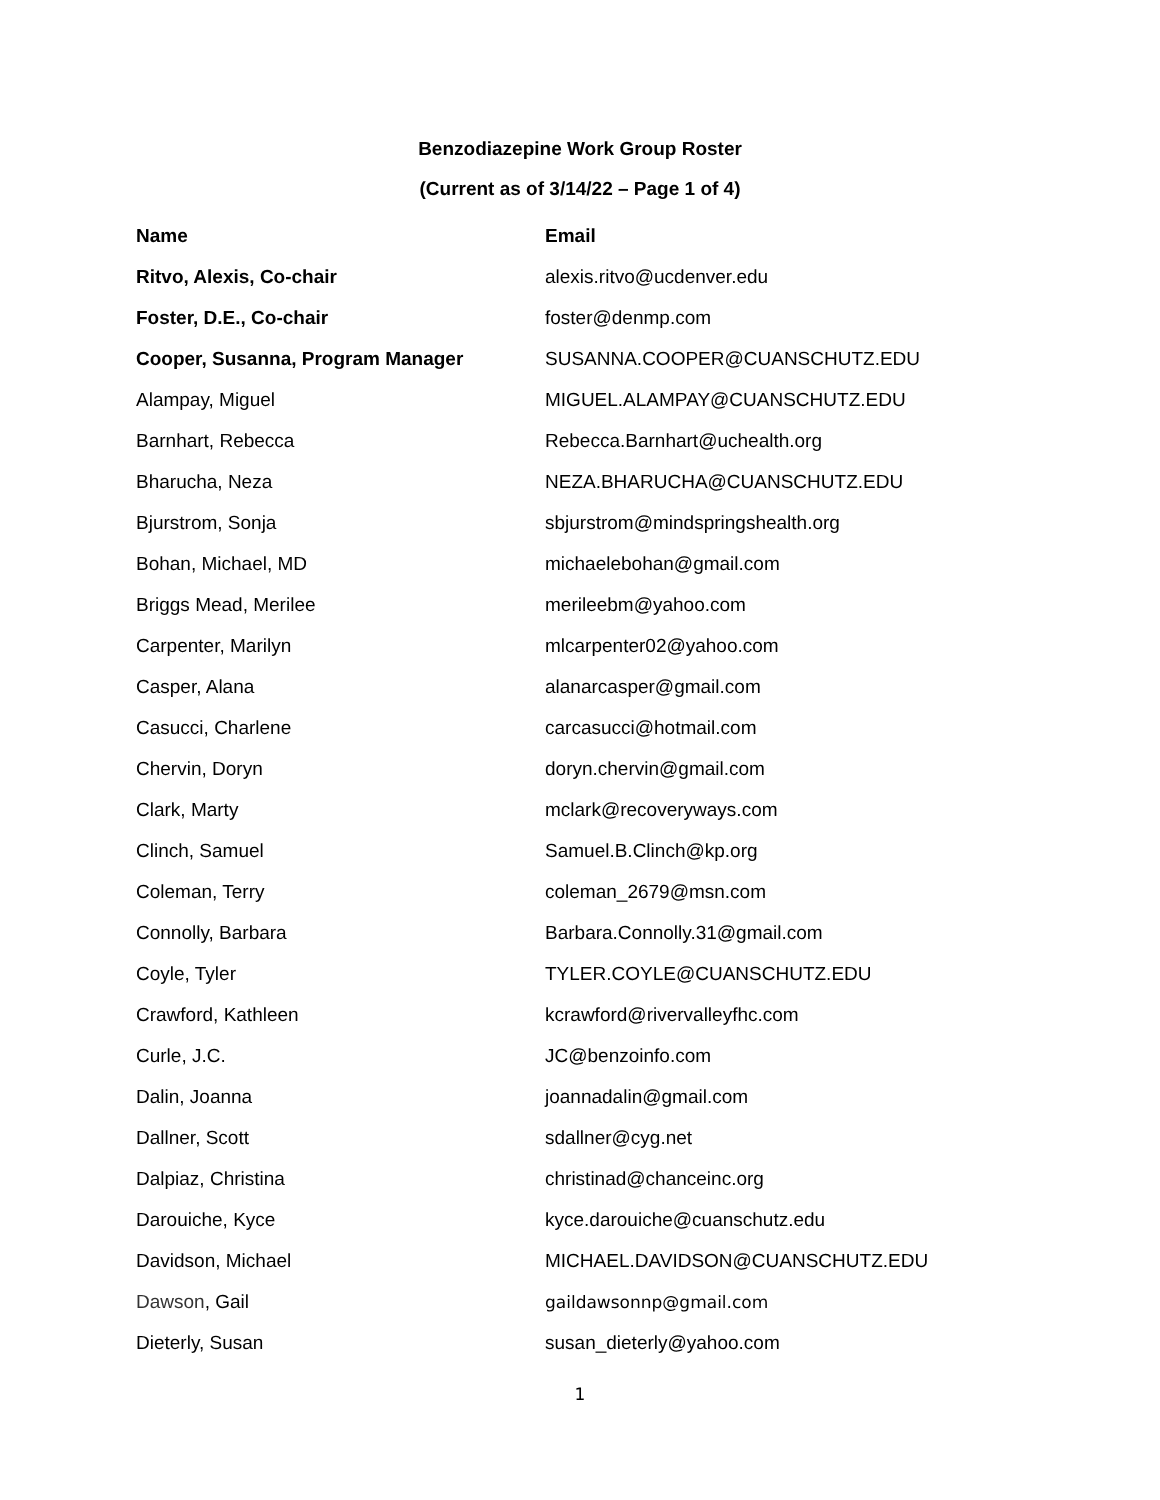Benzodiazepine Work Group Roster
(Current as of 3/14/22 – Page 1 of 4)
| Name | Email |
| --- | --- |
| Ritvo, Alexis, Co-chair | alexis.ritvo@ucdenver.edu |
| Foster, D.E., Co-chair | foster@denmp.com |
| Cooper, Susanna, Program Manager | SUSANNA.COOPER@CUANSCHUTZ.EDU |
| Alampay, Miguel | MIGUEL.ALAMPAY@CUANSCHUTZ.EDU |
| Barnhart, Rebecca | Rebecca.Barnhart@uchealth.org |
| Bharucha, Neza | NEZA.BHARUCHA@CUANSCHUTZ.EDU |
| Bjurstrom, Sonja | sbjurstrom@mindspringshealth.org |
| Bohan, Michael, MD | michaelebohan@gmail.com |
| Briggs Mead, Merilee | merileebm@yahoo.com |
| Carpenter, Marilyn | mlcarpenter02@yahoo.com |
| Casper, Alana | alanarcasper@gmail.com |
| Casucci, Charlene | carcasucci@hotmail.com |
| Chervin, Doryn | doryn.chervin@gmail.com |
| Clark, Marty | mclark@recoveryways.com |
| Clinch, Samuel | Samuel.B.Clinch@kp.org |
| Coleman, Terry | coleman_2679@msn.com |
| Connolly, Barbara | Barbara.Connolly.31@gmail.com |
| Coyle, Tyler | TYLER.COYLE@CUANSCHUTZ.EDU |
| Crawford, Kathleen | kcrawford@rivervalleyfhc.com |
| Curle, J.C. | JC@benzoinfo.com |
| Dalin, Joanna | joannadalin@gmail.com |
| Dallner, Scott | sdallner@cyg.net |
| Dalpiaz, Christina | christinad@chanceinc.org |
| Darouiche, Kyce | kyce.darouiche@cuanschutz.edu |
| Davidson, Michael | MICHAEL.DAVIDSON@CUANSCHUTZ.EDU |
| Dawson , Gail | gaildawsonnp@gmail.com |
| Dieterly, Susan | susan_dieterly@yahoo.com |
1